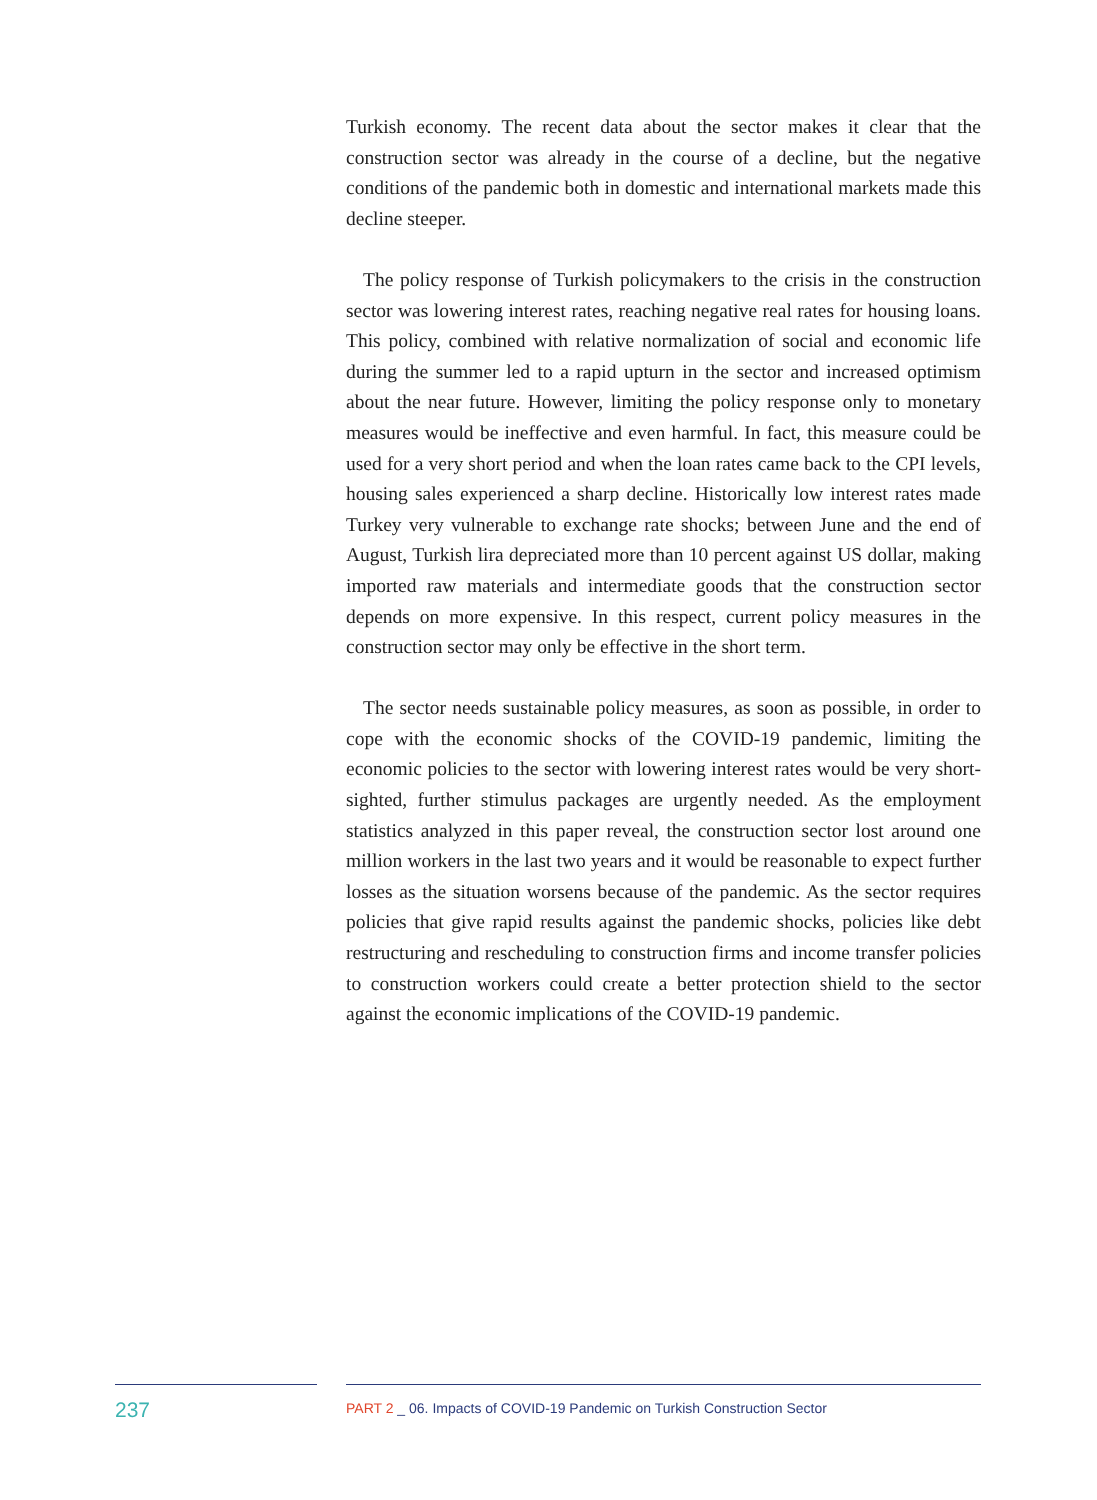Turkish economy. The recent data about the sector makes it clear that the construction sector was already in the course of a decline, but the negative conditions of the pandemic both in domestic and international markets made this decline steeper.
The policy response of Turkish policymakers to the crisis in the construction sector was lowering interest rates, reaching negative real rates for housing loans. This policy, combined with relative normalization of social and economic life during the summer led to a rapid upturn in the sector and increased optimism about the near future. However, limiting the policy response only to monetary measures would be ineffective and even harmful. In fact, this measure could be used for a very short period and when the loan rates came back to the CPI levels, housing sales experienced a sharp decline. Historically low interest rates made Turkey very vulnerable to exchange rate shocks; between June and the end of August, Turkish lira depreciated more than 10 percent against US dollar, making imported raw materials and intermediate goods that the construction sector depends on more expensive. In this respect, current policy measures in the construction sector may only be effective in the short term.
The sector needs sustainable policy measures, as soon as possible, in order to cope with the economic shocks of the COVID-19 pandemic, limiting the economic policies to the sector with lowering interest rates would be very short-sighted, further stimulus packages are urgently needed. As the employment statistics analyzed in this paper reveal, the construction sector lost around one million workers in the last two years and it would be reasonable to expect further losses as the situation worsens because of the pandemic. As the sector requires policies that give rapid results against the pandemic shocks, policies like debt restructuring and rescheduling to construction firms and income transfer policies to construction workers could create a better protection shield to the sector against the economic implications of the COVID-19 pandemic.
237
PART 2 _ 06. Impacts of COVID-19 Pandemic on Turkish Construction Sector